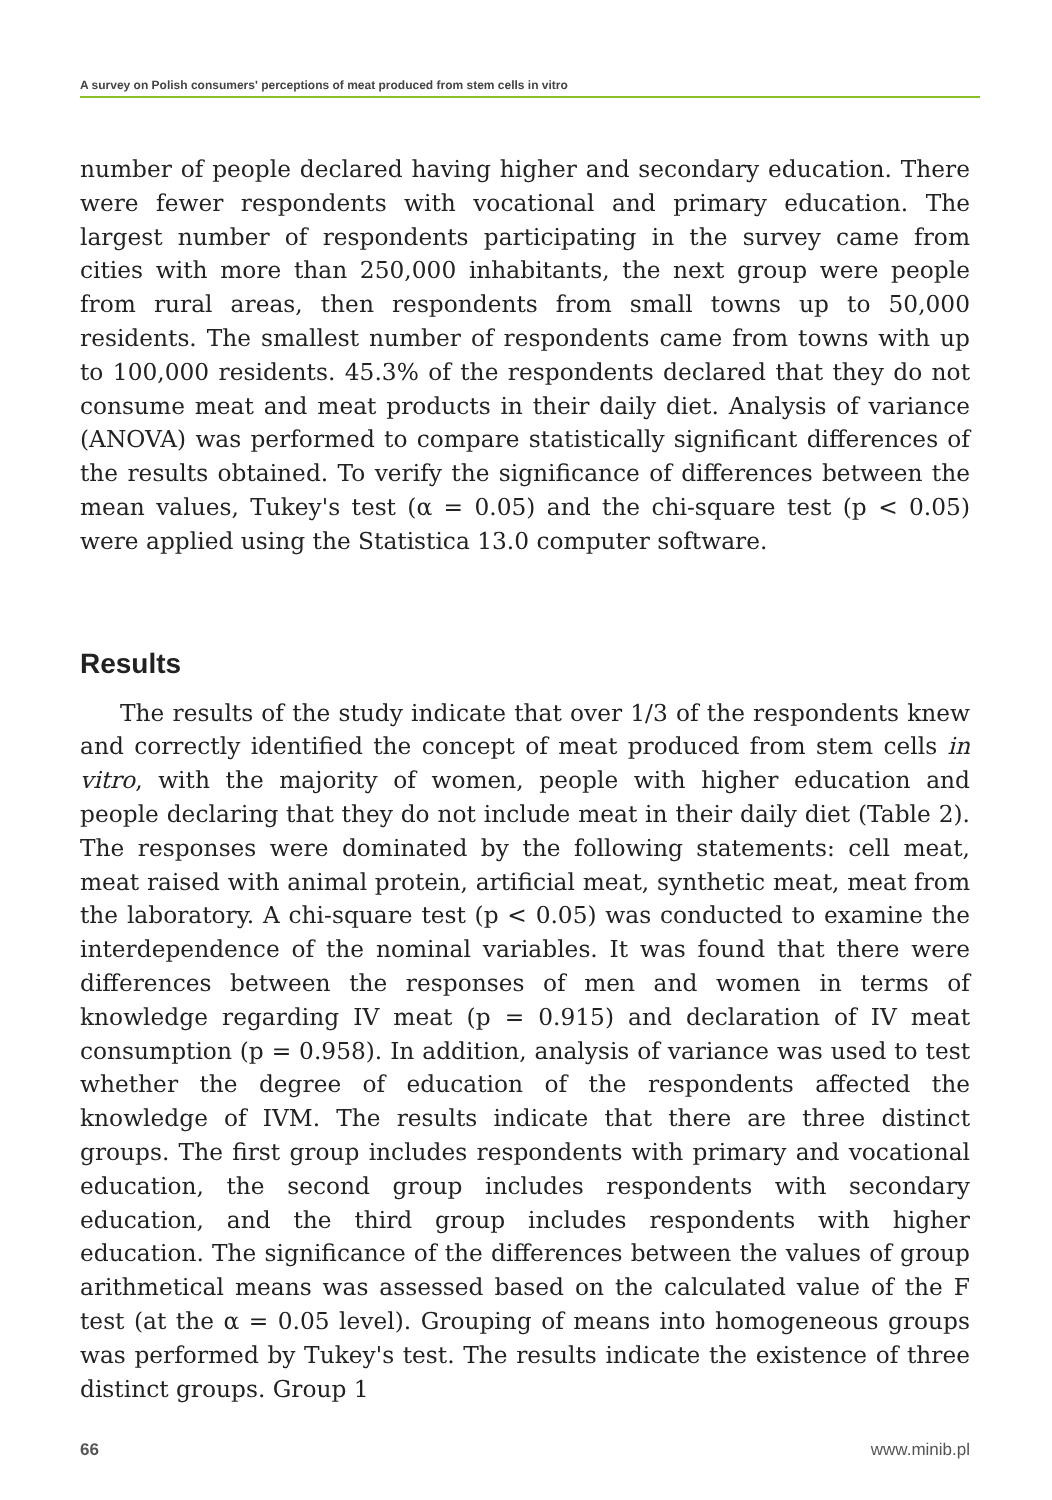A survey on Polish consumers' perceptions of meat produced from stem cells in vitro
number of people declared having higher and secondary education. There were fewer respondents with vocational and primary education. The largest number of respondents participating in the survey came from cities with more than 250,000 inhabitants, the next group were people from rural areas, then respondents from small towns up to 50,000 residents. The smallest number of respondents came from towns with up to 100,000 residents. 45.3% of the respondents declared that they do not consume meat and meat products in their daily diet. Analysis of variance (ANOVA) was performed to compare statistically significant differences of the results obtained. To verify the significance of differences between the mean values, Tukey's test (α = 0.05) and the chi-square test (p < 0.05) were applied using the Statistica 13.0 computer software.
Results
The results of the study indicate that over 1/3 of the respondents knew and correctly identified the concept of meat produced from stem cells in vitro, with the majority of women, people with higher education and people declaring that they do not include meat in their daily diet (Table 2). The responses were dominated by the following statements: cell meat, meat raised with animal protein, artificial meat, synthetic meat, meat from the laboratory. A chi-square test (p < 0.05) was conducted to examine the interdependence of the nominal variables. It was found that there were differences between the responses of men and women in terms of knowledge regarding IV meat (p = 0.915) and declaration of IV meat consumption (p = 0.958). In addition, analysis of variance was used to test whether the degree of education of the respondents affected the knowledge of IVM. The results indicate that there are three distinct groups. The first group includes respondents with primary and vocational education, the second group includes respondents with secondary education, and the third group includes respondents with higher education. The significance of the differences between the values of group arithmetical means was assessed based on the calculated value of the F test (at the α = 0.05 level). Grouping of means into homogeneous groups was performed by Tukey's test. The results indicate the existence of three distinct groups. Group 1
66 www.minib.pl